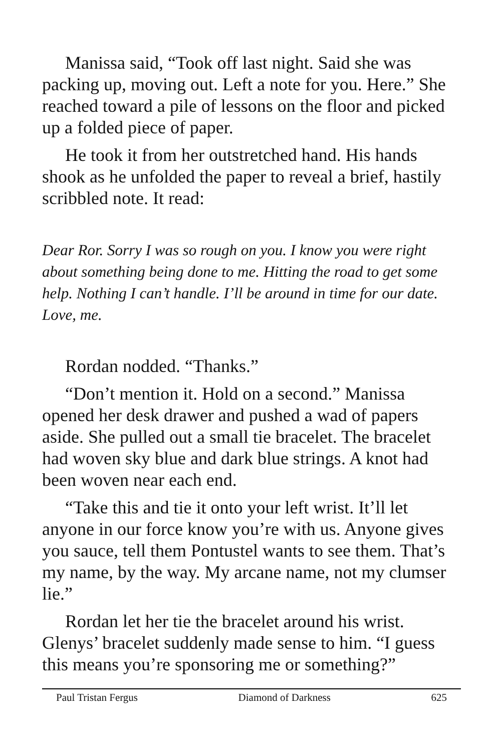Manissa said, “Took off last night. Said she was packing up, moving out. Left a note for you. Here.” She reached toward a pile of lessons on the floor and picked up a folded piece of paper.
He took it from her outstretched hand. His hands shook as he unfolded the paper to reveal a brief, hastily scribbled note. It read:
Dear Ror. Sorry I was so rough on you. I know you were right about something being done to me. Hitting the road to get some help. Nothing I can’t handle. I’ll be around in time for our date. Love, me.
Rordan nodded. “Thanks.”
“Don’t mention it. Hold on a second.” Manissa opened her desk drawer and pushed a wad of papers aside. She pulled out a small tie bracelet. The bracelet had woven sky blue and dark blue strings. A knot had been woven near each end.
“Take this and tie it onto your left wrist. It’ll let anyone in our force know you’re with us. Anyone gives you sauce, tell them Pontustel wants to see them. That’s my name, by the way. My arcane name, not my clumser lie.”
Rordan let her tie the bracelet around his wrist. Glenys’ bracelet suddenly made sense to him. “I guess this means you’re sponsoring me or something?”
Paul Tristan Fergus Diamond of Darkness 625